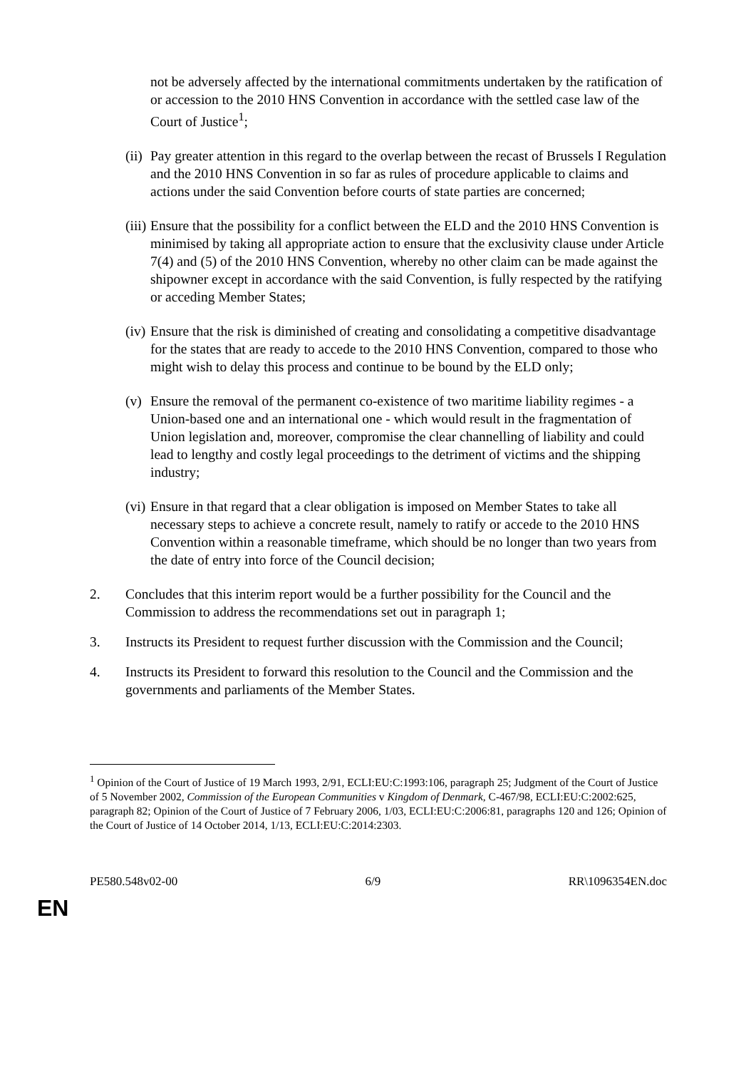not be adversely affected by the international commitments undertaken by the ratification of or accession to the 2010 HNS Convention in accordance with the settled case law of the Court of Justice<sup>1</sup>;
(ii)
Pay greater attention in this regard to the overlap between the recast of Brussels I Regulation and the 2010 HNS Convention in so far as rules of procedure applicable to claims and actions under the said Convention before courts of state parties are concerned;
(iii)
Ensure that the possibility for a conflict between the ELD and the 2010 HNS Convention is minimised by taking all appropriate action to ensure that the exclusivity clause under Article 7(4) and (5) of the 2010 HNS Convention, whereby no other claim can be made against the shipowner except in accordance with the said Convention, is fully respected by the ratifying or acceding Member States;
(iv)
Ensure that the risk is diminished of creating and consolidating a competitive disadvantage for the states that are ready to accede to the 2010 HNS Convention, compared to those who might wish to delay this process and continue to be bound by the ELD only;
(v)
Ensure the removal of the permanent co-existence of two maritime liability regimes - a Union-based one and an international one - which would result in the fragmentation of Union legislation and, moreover, compromise the clear channelling of liability and could lead to lengthy and costly legal proceedings to the detriment of victims and the shipping industry;
(vi)
Ensure in that regard that a clear obligation is imposed on Member States to take all necessary steps to achieve a concrete result, namely to ratify or accede to the 2010 HNS Convention within a reasonable timeframe, which should be no longer than two years from the date of entry into force of the Council decision;
2. Concludes that this interim report would be a further possibility for the Council and the Commission to address the recommendations set out in paragraph 1;
3. Instructs its President to request further discussion with the Commission and the Council;
4. Instructs its President to forward this resolution to the Council and the Commission and the governments and parliaments of the Member States.
<sup>1</sup> Opinion of the Court of Justice of 19 March 1993, 2/91, ECLI:EU:C:1993:106, paragraph 25; Judgment of the Court of Justice of 5 November 2002, Commission of the European Communities v Kingdom of Denmark, C-467/98, ECLI:EU:C:2002:625, paragraph 82; Opinion of the Court of Justice of 7 February 2006, 1/03, ECLI:EU:C:2006:81, paragraphs 120 and 126; Opinion of the Court of Justice of 14 October 2014, 1/13, ECLI:EU:C:2014:2303.
PE580.548v02-00 6/9 RR\1096354EN.doc
EN